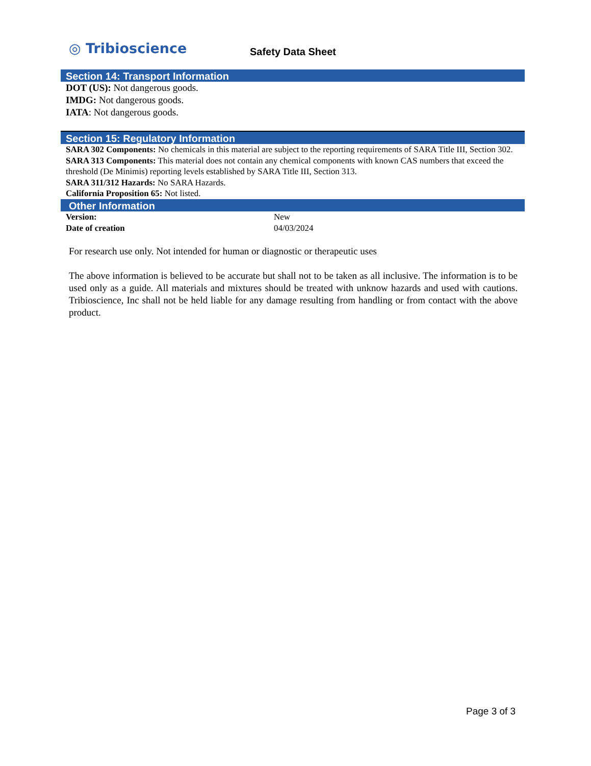◎ Tribioscience
Safety Data Sheet
Section 14: Transport Information
DOT (US): Not dangerous goods.
IMDG: Not dangerous goods.
IATA: Not dangerous goods.
Section 15: Regulatory Information
SARA 302 Components: No chemicals in this material are subject to the reporting requirements of SARA Title III, Section 302.
SARA 313 Components: This material does not contain any chemical components with known CAS numbers that exceed the threshold (De Minimis) reporting levels established by SARA Title III, Section 313.
SARA 311/312 Hazards: No SARA Hazards.
California Proposition 65: Not listed.
Other Information
| Version: | New |
| Date of creation | 04/03/2024 |
For research use only. Not intended for human or diagnostic or therapeutic uses
The above information is believed to be accurate but shall not to be taken as all inclusive. The information is to be used only as a guide. All materials and mixtures should be treated with unknow hazards and used with cautions. Tribioscience, Inc shall not be held liable for any damage resulting from handling or from contact with the above product.
Page 3 of 3